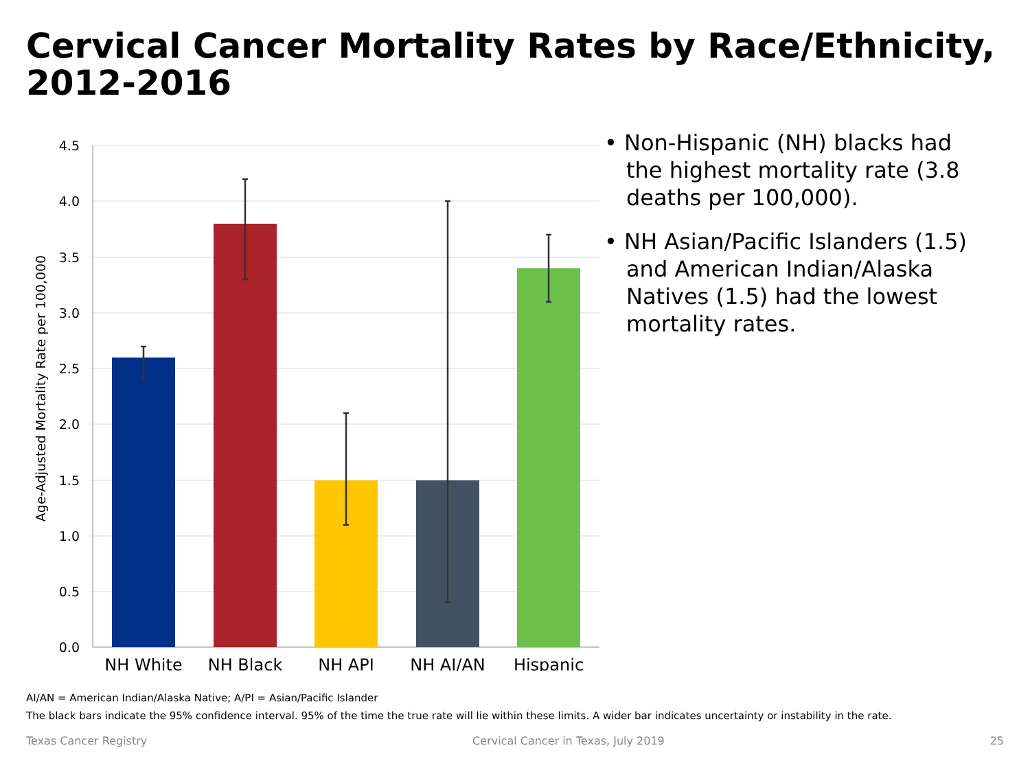Cervical Cancer Mortality Rates by Race/Ethnicity, 2012-2016
4.5
4.0
3.5
3.0
2.5
2.0
1.5
1.0
0.5
0.0
Age-Adjusted Mortality Rate per 100,000
NH White
NH Black
NH API
NH AI/AN
Hispanic
• Non-Hispanic (NH) blacks had the highest mortality rate (3.8 deaths per 100,000).
• NH Asian/Pacific Islanders (1.5) and American Indian/Alaska Natives (1.5) had the lowest mortality rates.
AI/AN = American Indian/Alaska Native; A/PI = Asian/Pacific Islander
The black bars indicate the 95% confidence interval. 95% of the time the true rate will lie within these limits. A wider bar indicates uncertainty or instability in the rate.
Texas Cancer Registry Cervical Cancer in Texas, July 2019 25